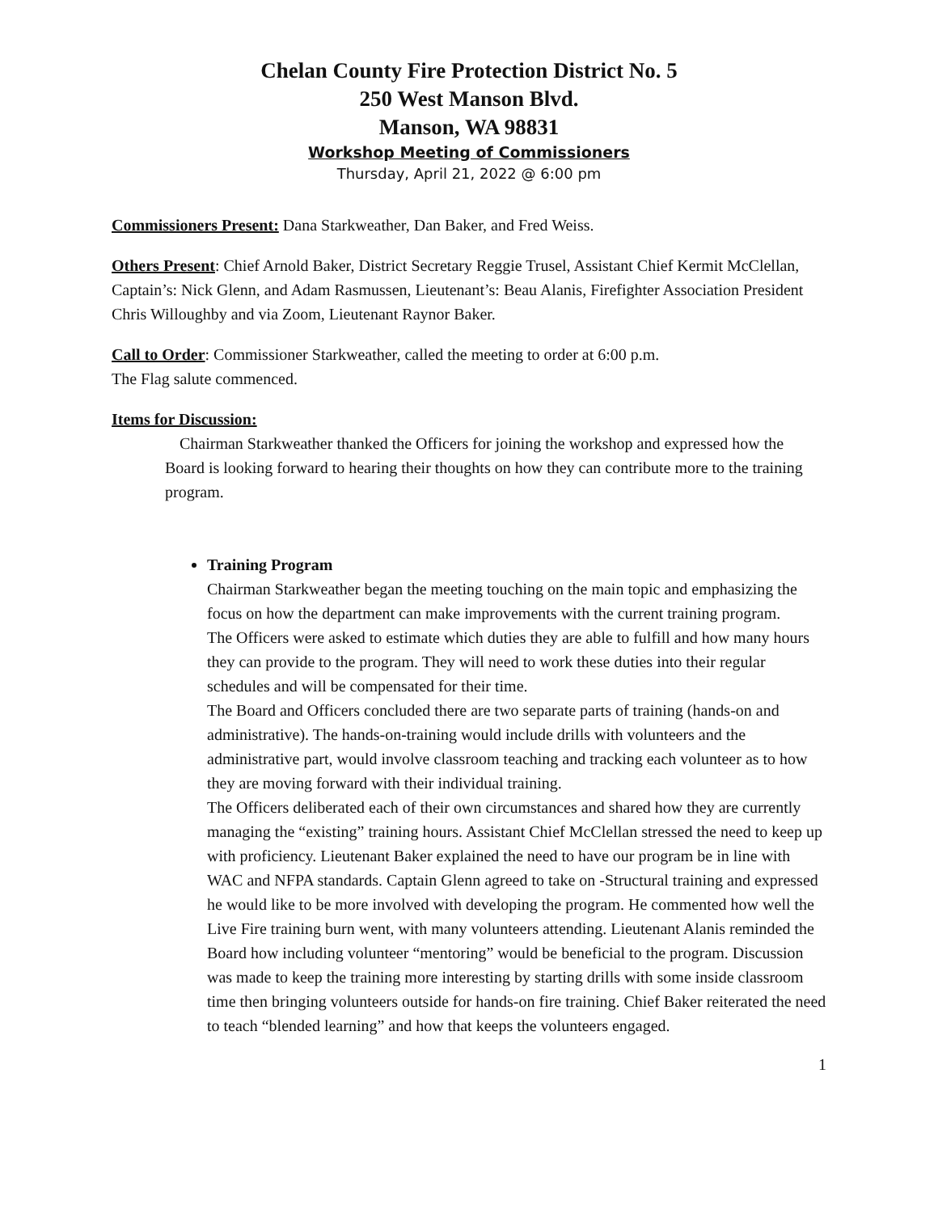Chelan County Fire Protection District No. 5
250 West Manson Blvd.
Manson, WA 98831
Workshop Meeting of Commissioners
Thursday, April 21, 2022 @ 6:00 pm
Commissioners Present: Dana Starkweather, Dan Baker, and Fred Weiss.
Others Present: Chief Arnold Baker, District Secretary Reggie Trusel, Assistant Chief Kermit McClellan, Captain’s: Nick Glenn, and Adam Rasmussen, Lieutenant’s: Beau Alanis, Firefighter Association President Chris Willoughby and via Zoom, Lieutenant Raynor Baker.
Call to Order: Commissioner Starkweather, called the meeting to order at 6:00 p.m.
The Flag salute commenced.
Items for Discussion:
Chairman Starkweather thanked the Officers for joining the workshop and expressed how the Board is looking forward to hearing their thoughts on how they can contribute more to the training program.
Training Program
Chairman Starkweather began the meeting touching on the main topic and emphasizing the focus on how the department can make improvements with the current training program.
The Officers were asked to estimate which duties they are able to fulfill and how many hours they can provide to the program. They will need to work these duties into their regular schedules and will be compensated for their time.
The Board and Officers concluded there are two separate parts of training (hands-on and administrative). The hands-on-training would include drills with volunteers and the administrative part, would involve classroom teaching and tracking each volunteer as to how they are moving forward with their individual training.
The Officers deliberated each of their own circumstances and shared how they are currently managing the “existing” training hours. Assistant Chief McClellan stressed the need to keep up with proficiency. Lieutenant Baker explained the need to have our program be in line with WAC and NFPA standards. Captain Glenn agreed to take on -Structural training and expressed he would like to be more involved with developing the program. He commented how well the Live Fire training burn went, with many volunteers attending. Lieutenant Alanis reminded the Board how including volunteer “mentoring” would be beneficial to the program. Discussion was made to keep the training more interesting by starting drills with some inside classroom time then bringing volunteers outside for hands-on fire training. Chief Baker reiterated the need to teach “blended learning” and how that keeps the volunteers engaged.
1